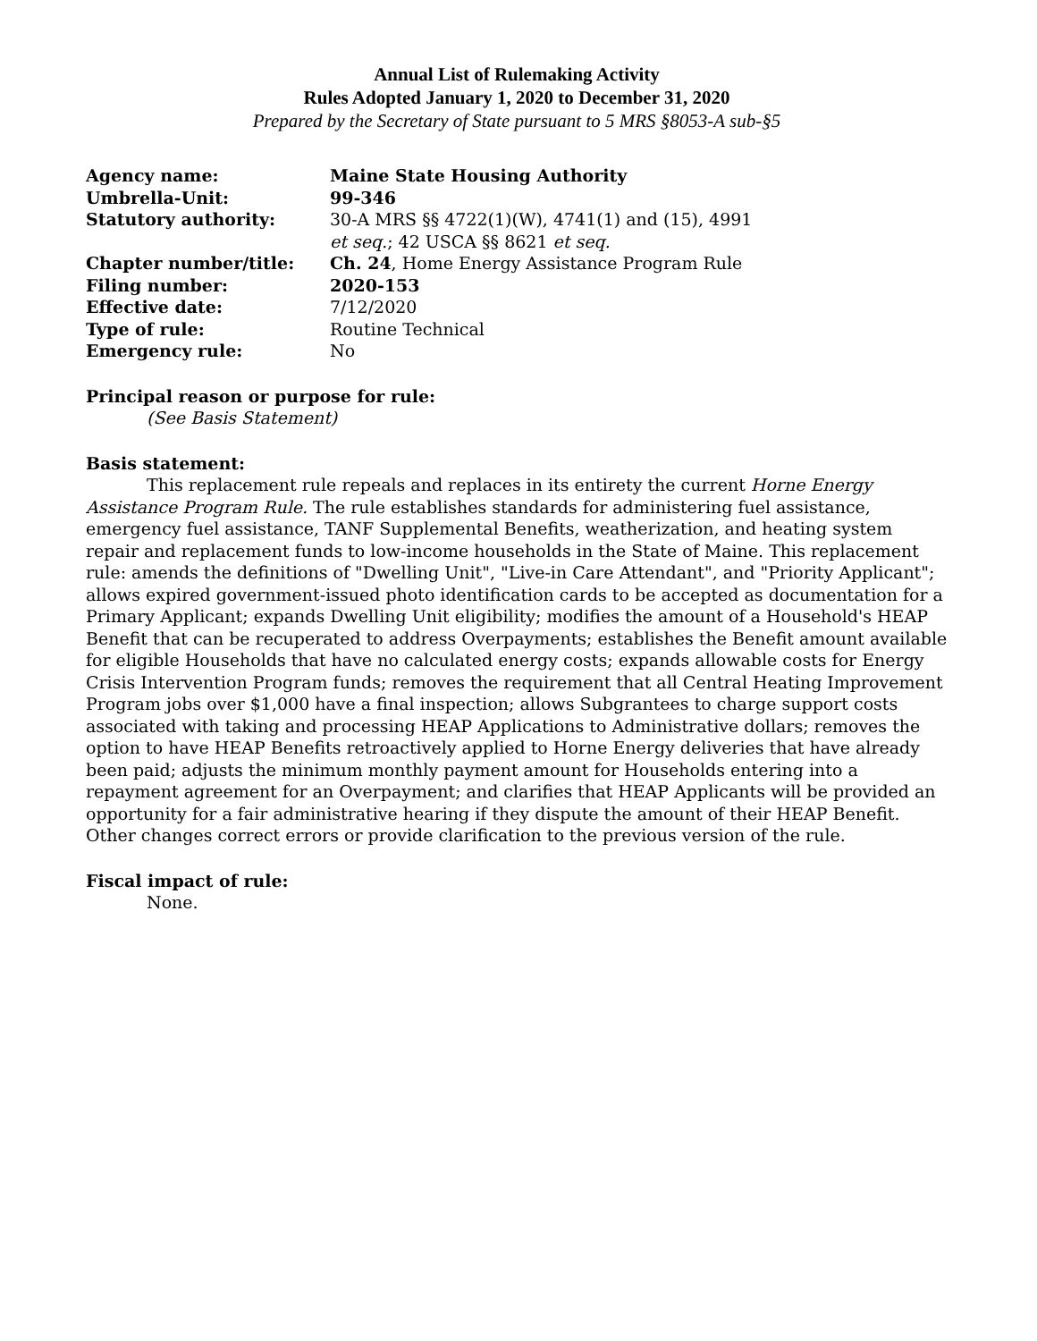Annual List of Rulemaking Activity
Rules Adopted January 1, 2020 to December 31, 2020
Prepared by the Secretary of State pursuant to 5 MRS §8053-A sub-§5
| Agency name: | Maine State Housing Authority |
| Umbrella-Unit: | 99-346 |
| Statutory authority: | 30-A MRS §§ 4722(1)(W), 4741(1) and (15), 4991 et seq. ; 42 USCA §§ 8621 et seq. |
| Chapter number/title: | Ch. 24 , Home Energy Assistance Program Rule |
| Filing number: | 2020-153 |
| Effective date: | 7/12/2020 |
| Type of rule: | Routine Technical |
| Emergency rule: | No |
Principal reason or purpose for rule:
(See Basis Statement)
Basis statement:
This replacement rule repeals and replaces in its entirety the current Horne Energy Assistance Program Rule. The rule establishes standards for administering fuel assistance, emergency fuel assistance, TANF Supplemental Benefits, weatherization, and heating system repair and replacement funds to low-income households in the State of Maine. This replacement rule: amends the definitions of "Dwelling Unit", "Live-in Care Attendant", and "Priority Applicant"; allows expired government-issued photo identification cards to be accepted as documentation for a Primary Applicant; expands Dwelling Unit eligibility; modifies the amount of a Household's HEAP Benefit that can be recuperated to address Overpayments; establishes the Benefit amount available for eligible Households that have no calculated energy costs; expands allowable costs for Energy Crisis Intervention Program funds; removes the requirement that all Central Heating Improvement Program jobs over $1,000 have a final inspection; allows Subgrantees to charge support costs associated with taking and processing HEAP Applications to Administrative dollars; removes the option to have HEAP Benefits retroactively applied to Horne Energy deliveries that have already been paid; adjusts the minimum monthly payment amount for Households entering into a repayment agreement for an Overpayment; and clarifies that HEAP Applicants will be provided an opportunity for a fair administrative hearing if they dispute the amount of their HEAP Benefit. Other changes correct errors or provide clarification to the previous version of the rule.
Fiscal impact of rule:
None.